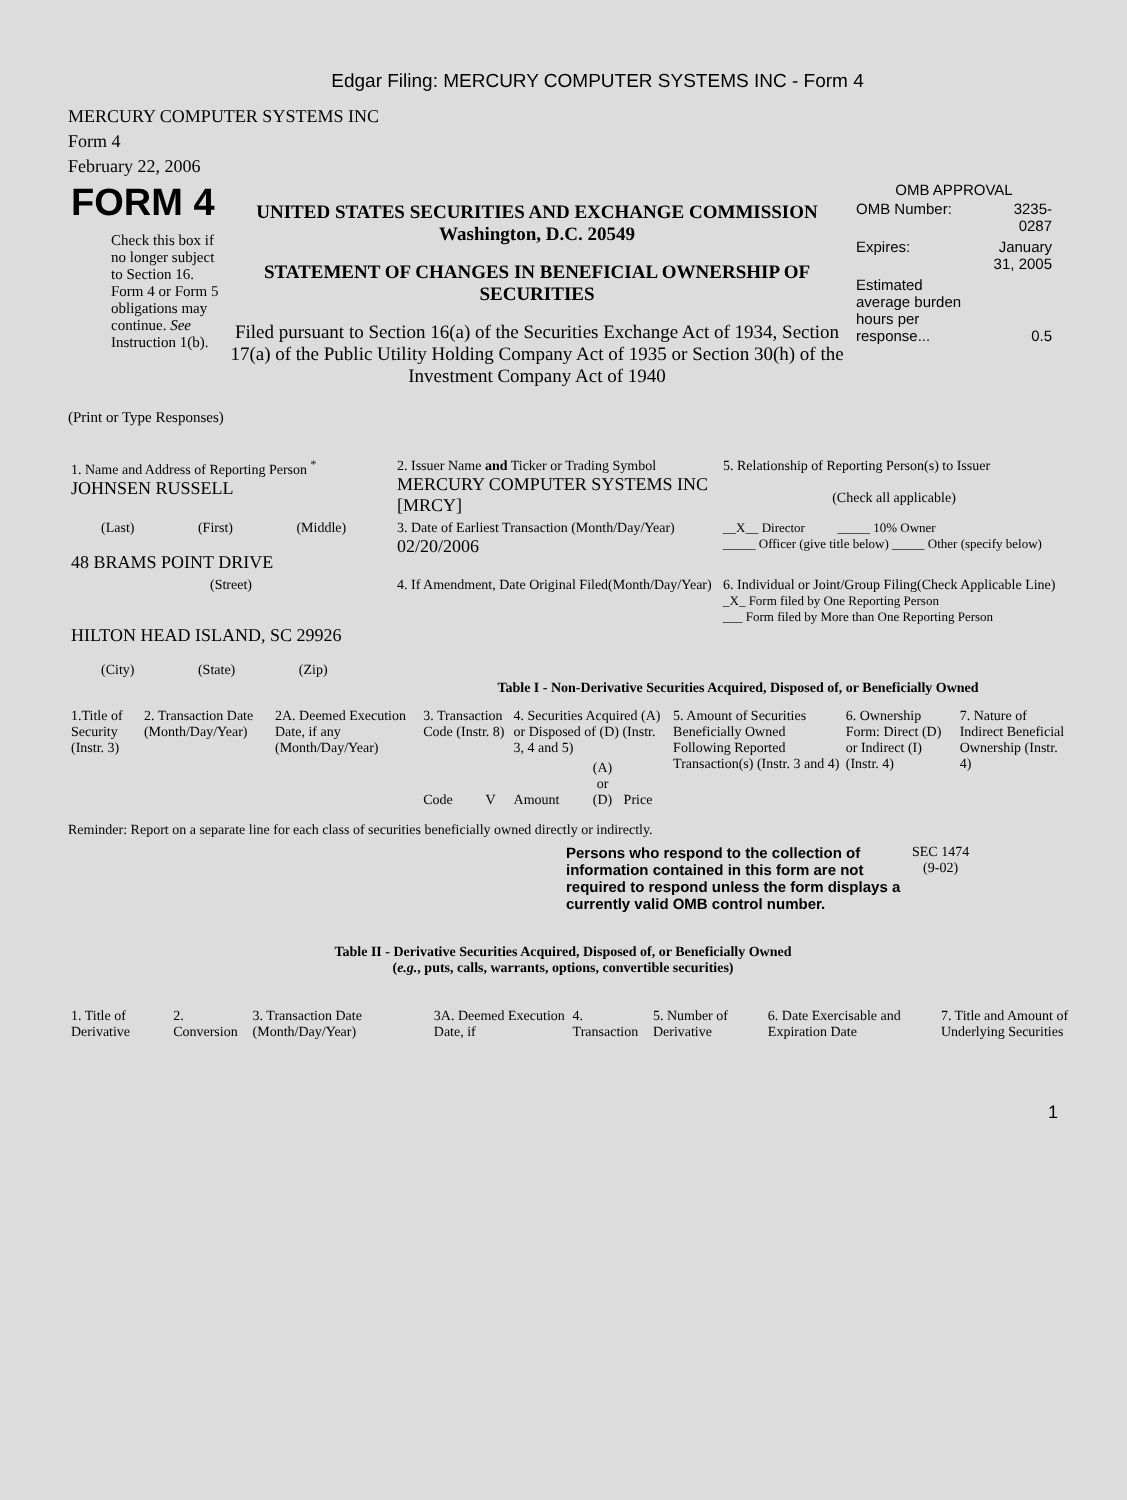Edgar Filing: MERCURY COMPUTER SYSTEMS INC - Form 4
MERCURY COMPUTER SYSTEMS INC
Form 4
February 22, 2006
| FORM 4 Check this box if no longer subject to Section 16. Form 4 or Form 5 obligations may continue. See Instruction 1(b). | UNITED STATES SECURITIES AND EXCHANGE COMMISSION Washington, D.C. 20549 STATEMENT OF CHANGES IN BENEFICIAL OWNERSHIP OF SECURITIES Filed pursuant to Section 16(a) of the Securities Exchange Act of 1934, Section 17(a) of the Public Utility Holding Company Act of 1935 or Section 30(h) of the Investment Company Act of 1940 | OMB APPROVAL / OMB Number: / 3235-0287 / / Expires: / January 31, 2005 / / Estimated average burden hours per response... / 0.5 / |
(Print or Type Responses)
| 1. Name and Address of Reporting Person <sup>*</sup> JOHNSEN RUSSELL | 2. Issuer Name and Ticker or Trading Symbol MERCURY COMPUTER SYSTEMS INC [MRCY] | 5. Relationship of Reporting Person(s) to Issuer (Check all applicable) |
| (Last) (First) (Middle) 48 BRAMS POINT DRIVE | 3. Date of Earliest Transaction (Month/Day/Year) 02/20/2006 | __X__ Director _____ 10% Owner _____ Officer (give title below) _____ Other (specify below) |
| (Street) HILTON HEAD ISLAND, SC 29926 (City) (State) (Zip) | 4. If Amendment, Date Original Filed(Month/Day/Year) | 6. Individual or Joint/Group Filing(Check Applicable Line) _X_ Form filed by One Reporting Person ___ Form filed by More than One Reporting Person |
Table I - Non-Derivative Securities Acquired, Disposed of, or Beneficially Owned
| 1.Title of Security (Instr. 3) | 2. Transaction Date (Month/Day/Year) | 2A. Deemed Execution Date, if any (Month/Day/Year) | 3. Transaction Code (Instr. 8) | | 4. Securities Acquired (A) or Disposed of (D) (Instr. 3, 4 and 5) | | | 5. Amount of Securities Beneficially Owned Following Reported Transaction(s) (Instr. 3 and 4) | 6. Ownership Form: Direct (D) or Indirect (I) (Instr. 4) | 7. Nature of Indirect Beneficial Ownership (Instr. 4) |
| --- | --- | --- | --- | --- | --- | --- | --- | --- | --- | --- |
| | | | Code | V | Amount | (A) or (D) | Price | | | |
Reminder: Report on a separate line for each class of securities beneficially owned directly or indirectly.
| Persons who respond to the collection of information contained in this form are not required to respond unless the form displays a currently valid OMB control number. | SEC 1474 (9-02) |
Table II - Derivative Securities Acquired, Disposed of, or Beneficially Owned
(e.g., puts, calls, warrants, options, convertible securities)
| 1. Title of Derivative | 2. Conversion | 3. Transaction Date (Month/Day/Year) | 3A. Deemed Execution Date, if | 4. Transaction | 5. Number of Derivative | 6. Date Exercisable and Expiration Date | 7. Title and Amount of Underlying Securities |
| --- | --- | --- | --- | --- | --- | --- | --- |
1